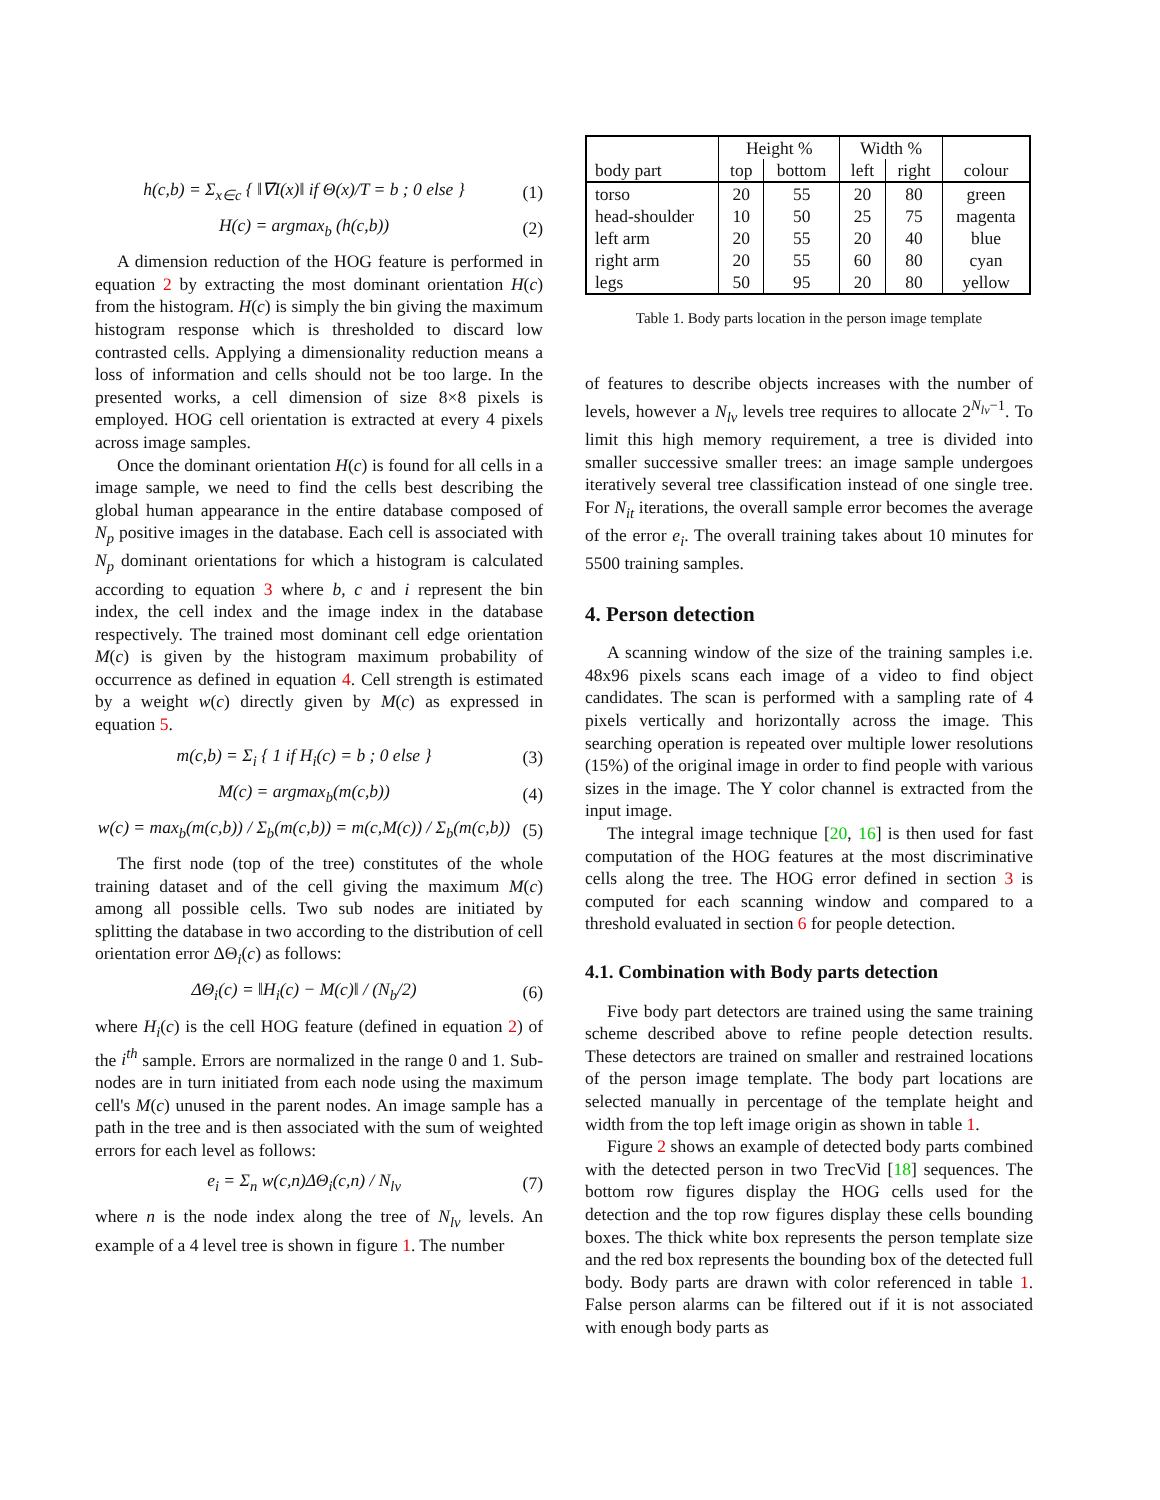h(c,b) = Σ<sub>x∈c</sub> { ‖∇I(x)‖ if Θ(x)/T = b ; 0 else } (1)
H(c) = argmax<sub>b</sub> (h(c,b)) (2)
A dimension reduction of the HOG feature is performed in equation 2 by extracting the most dominant orientation H(c) from the histogram. H(c) is simply the bin giving the maximum histogram response which is thresholded to discard low contrasted cells. Applying a dimensionality reduction means a loss of information and cells should not be too large. In the presented works, a cell dimension of size 8×8 pixels is employed. HOG cell orientation is extracted at every 4 pixels across image samples.
Once the dominant orientation H(c) is found for all cells in a image sample, we need to find the cells best describing the global human appearance in the entire database composed of N<sub>p</sub> positive images in the database. Each cell is associated with N<sub>p</sub> dominant orientations for which a histogram is calculated according to equation 3 where b, c and i represent the bin index, the cell index and the image index in the database respectively. The trained most dominant cell edge orientation M(c) is given by the histogram maximum probability of occurrence as defined in equation 4. Cell strength is estimated by a weight w(c) directly given by M(c) as expressed in equation 5.
m(c,b) = Σ<sub>i</sub> { 1 if H<sub>i</sub>(c) = b ; 0 else } (3)
M(c) = argmax<sub>b</sub>(m(c,b)) (4)
w(c) = max<sub>b</sub>(m(c,b)) / Σ<sub>b</sub>(m(c,b)) = m(c,M(c)) / Σ<sub>b</sub>(m(c,b)) (5)
The first node (top of the tree) constitutes of the whole training dataset and of the cell giving the maximum M(c) among all possible cells. Two sub nodes are initiated by splitting the database in two according to the distribution of cell orientation error ΔΘ<sub>i</sub>(c) as follows:
ΔΘ<sub>i</sub>(c) = ‖H<sub>i</sub>(c) − M(c)‖ / (N<sub>b</sub>/2) (6)
where H<sub>i</sub>(c) is the cell HOG feature (defined in equation 2) of the i<sup>th</sup> sample. Errors are normalized in the range 0 and 1. Sub-nodes are in turn initiated from each node using the maximum cell's M(c) unused in the parent nodes. An image sample has a path in the tree and is then associated with the sum of weighted errors for each level as follows:
e<sub>i</sub> = Σ<sub>n</sub> w(c,n)ΔΘ<sub>i</sub>(c,n) / N<sub>lv</sub> (7)
where n is the node index along the tree of N<sub>lv</sub> levels. An example of a 4 level tree is shown in figure 1. The number
| | Height % | | Width % | | |
| --- | --- | --- | --- | --- | --- |
| body part | top | bottom | left | right | colour |
| torso | 20 | 55 | 20 | 80 | green |
| head-shoulder | 10 | 50 | 25 | 75 | magenta |
| left arm | 20 | 55 | 20 | 40 | blue |
| right arm | 20 | 55 | 60 | 80 | cyan |
| legs | 50 | 95 | 20 | 80 | yellow |
Table 1. Body parts location in the person image template
of features to describe objects increases with the number of levels, however a N<sub>lv</sub> levels tree requires to allocate 2<sup>N<sub>lv</sub>−1</sup>. To limit this high memory requirement, a tree is divided into smaller successive smaller trees: an image sample undergoes iteratively several tree classification instead of one single tree. For N<sub>it</sub> iterations, the overall sample error becomes the average of the error e<sub>i</sub>. The overall training takes about 10 minutes for 5500 training samples.
4. Person detection
A scanning window of the size of the training samples i.e. 48x96 pixels scans each image of a video to find object candidates. The scan is performed with a sampling rate of 4 pixels vertically and horizontally across the image. This searching operation is repeated over multiple lower resolutions (15%) of the original image in order to find people with various sizes in the image. The Y color channel is extracted from the input image.
The integral image technique [20, 16] is then used for fast computation of the HOG features at the most discriminative cells along the tree. The HOG error defined in section 3 is computed for each scanning window and compared to a threshold evaluated in section 6 for people detection.
4.1. Combination with Body parts detection
Five body part detectors are trained using the same training scheme described above to refine people detection results. These detectors are trained on smaller and restrained locations of the person image template. The body part locations are selected manually in percentage of the template height and width from the top left image origin as shown in table 1.
Figure 2 shows an example of detected body parts combined with the detected person in two TrecVid [18] sequences. The bottom row figures display the HOG cells used for the detection and the top row figures display these cells bounding boxes. The thick white box represents the person template size and the red box represents the bounding box of the detected full body. Body parts are drawn with color referenced in table 1. False person alarms can be filtered out if it is not associated with enough body parts as